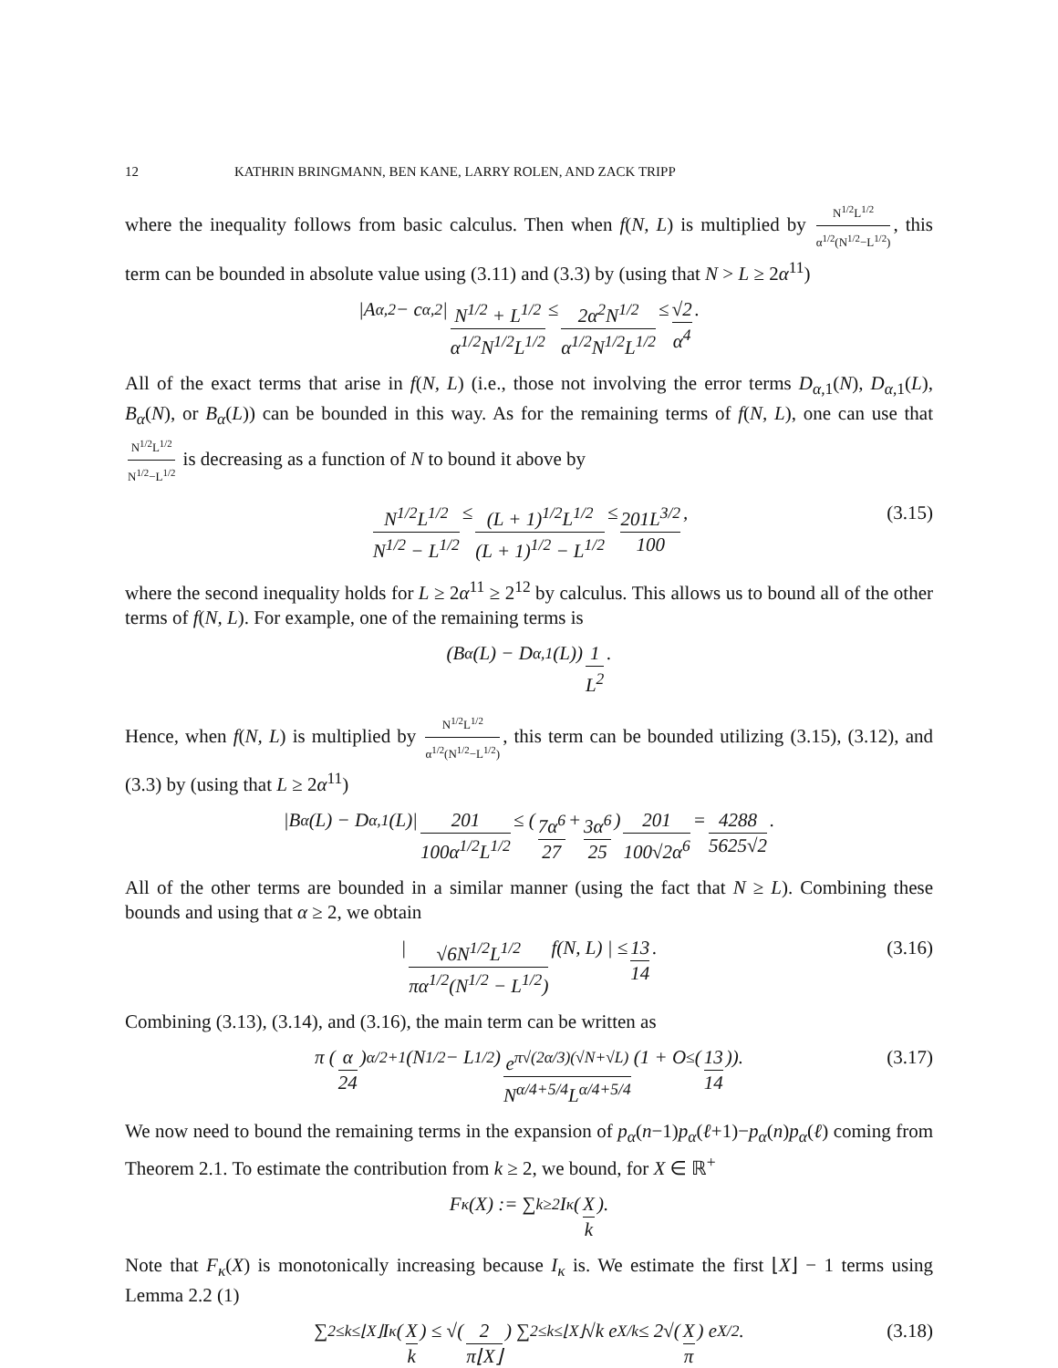12 KATHRIN BRINGMANN, BEN KANE, LARRY ROLEN, AND ZACK TRIPP
where the inequality follows from basic calculus. Then when f(N, L) is multiplied by N<sup>1/2</sup>L<sup>1/2</sup> α<sup>1/2</sup>(N<sup>1/2</sup>−L<sup>1/2</sup>), this term can be bounded in absolute value using (3.11) and (3.3) by (using that N > L ≥ 2α<sup>11</sup>)
|A<sub>α,2</sub> − c<sub>α,2</sub>| N<sup>1/2</sup> + L<sup>1/2</sup> α<sup>1/2</sup>N<sup>1/2</sup>L<sup>1/2</sup> ≤ 2α<sup>2</sup>N<sup>1/2</sup> α<sup>1/2</sup>N<sup>1/2</sup>L<sup>1/2</sup> ≤ √2 α<sup>4</sup>.
All of the exact terms that arise in f(N, L) (i.e., those not involving the error terms D<sub>α,1</sub>(N), D<sub>α,1</sub>(L), B<sub>α</sub>(N), or B<sub>α</sub>(L)) can be bounded in this way. As for the remaining terms of f(N, L), one can use that N<sup>1/2</sup>L<sup>1/2</sup> N<sup>1/2</sup>−L<sup>1/2</sup> is decreasing as a function of N to bound it above by
N<sup>1/2</sup>L<sup>1/2</sup> N<sup>1/2</sup> − L<sup>1/2</sup> ≤ (L + 1)<sup>1/2</sup>L<sup>1/2</sup> (L + 1)<sup>1/2</sup> − L<sup>1/2</sup> ≤ 201L<sup>3/2</sup> 100, (3.15)
where the second inequality holds for L ≥ 2α<sup>11</sup> ≥ 2<sup>12</sup> by calculus. This allows us to bound all of the other terms of f(N, L). For example, one of the remaining terms is
(B<sub>α</sub>(L) − D<sub>α,1</sub>(L)) 1 L<sup>2</sup>.
Hence, when f(N, L) is multiplied by N<sup>1/2</sup>L<sup>1/2</sup> α<sup>1/2</sup>(N<sup>1/2</sup>−L<sup>1/2</sup>), this term can be bounded utilizing (3.15), (3.12), and (3.3) by (using that L ≥ 2α<sup>11</sup>)
|B<sub>α</sub>(L) − D<sub>α,1</sub>(L)| 201 100α<sup>1/2</sup>L<sup>1/2</sup> ≤ ( 7α<sup>6</sup> 27 + 3α<sup>6</sup> 25 ) 201 100√2α<sup>6</sup> = 4288 5625√2.
All of the other terms are bounded in a similar manner (using the fact that N ≥ L). Combining these bounds and using that α ≥ 2, we obtain
| √6N<sup>1/2</sup>L<sup>1/2</sup> πα<sup>1/2</sup>(N<sup>1/2</sup> − L<sup>1/2</sup>) f(N, L) | ≤ 13 14. (3.16)
Combining (3.13), (3.14), and (3.16), the main term can be written as
π ( α 24 )<sup>α/2+1</sup> (N<sup>1/2</sup> − L<sup>1/2</sup>) e<sup>π√(2α/3)(√N+√L)</sup> N<sup>α/4+5/4</sup>L<sup>α/4+5/4</sup> (1 + O<sub>≤</sub>( 13 14 )). (3.17)
We now need to bound the remaining terms in the expansion of p<sub>α</sub>(n−1)p<sub>α</sub>(ℓ+1)−p<sub>α</sub>(n)p<sub>α</sub>(ℓ) coming from Theorem 2.1. To estimate the contribution from k ≥ 2, we bound, for X ∈ ℝ<sup>+</sup>
F<sub>κ</sub>(X) := ∑<sub>k≥2</sub> I<sub>κ</sub> ( X k ).
Note that F<sub>κ</sub>(X) is monotonically increasing because I<sub>κ</sub> is. We estimate the first ⌊X⌋ − 1 terms using Lemma 2.2 (1)
∑<sub>2≤k≤⌊X⌋</sub> I<sub>κ</sub> ( X k ) ≤ √( 2 π⌊X⌋ ) ∑<sub>2≤k≤⌊X⌋</sub> √k e<sup>X/k</sup> ≤ 2√( X π ) e<sup>X/2</sup>. (3.18)